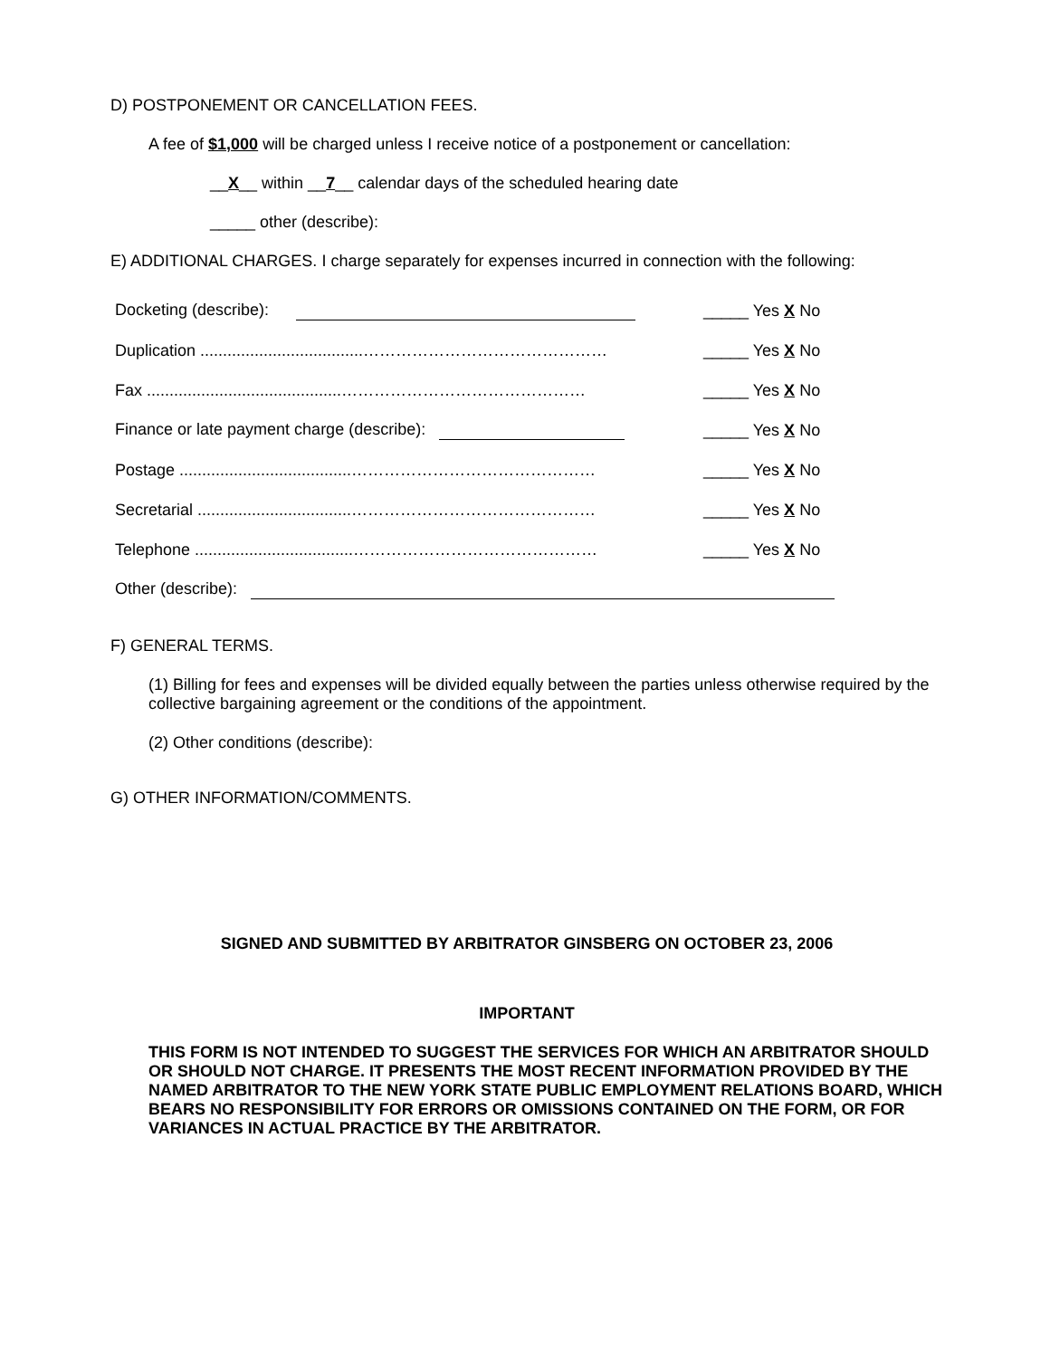D) POSTPONEMENT OR CANCELLATION FEES.
A fee of $1,000 will be charged unless I receive notice of a postponement or cancellation:
__X__ within __7__ calendar days of the scheduled hearing date
_____ other (describe):
E) ADDITIONAL CHARGES. I charge separately for expenses incurred in connection with the following:
| Docketing (describe): | _____ Yes X No |
| Duplication ....................................……………………………………… | _____ Yes X No |
| Fax ...........................................……………………………………… | _____ Yes X No |
| Finance or late payment charge (describe): | _____ Yes X No |
| Postage ......................................……………………………………… | _____ Yes X No |
| Secretarial ..................................……………………………………… | _____ Yes X No |
| Telephone ...................................……………………………………… | _____ Yes X No |
| Other (describe): | |
F) GENERAL TERMS.
(1) Billing for fees and expenses will be divided equally between the parties unless otherwise required by the collective bargaining agreement or the conditions of the appointment.
(2) Other conditions (describe):
G) OTHER INFORMATION/COMMENTS.
SIGNED AND SUBMITTED BY ARBITRATOR GINSBERG ON OCTOBER 23, 2006
IMPORTANT
THIS FORM IS NOT INTENDED TO SUGGEST THE SERVICES FOR WHICH AN ARBITRATOR SHOULD OR SHOULD NOT CHARGE. IT PRESENTS THE MOST RECENT INFORMATION PROVIDED BY THE NAMED ARBITRATOR TO THE NEW YORK STATE PUBLIC EMPLOYMENT RELATIONS BOARD, WHICH BEARS NO RESPONSIBILITY FOR ERRORS OR OMISSIONS CONTAINED ON THE FORM, OR FOR VARIANCES IN ACTUAL PRACTICE BY THE ARBITRATOR.